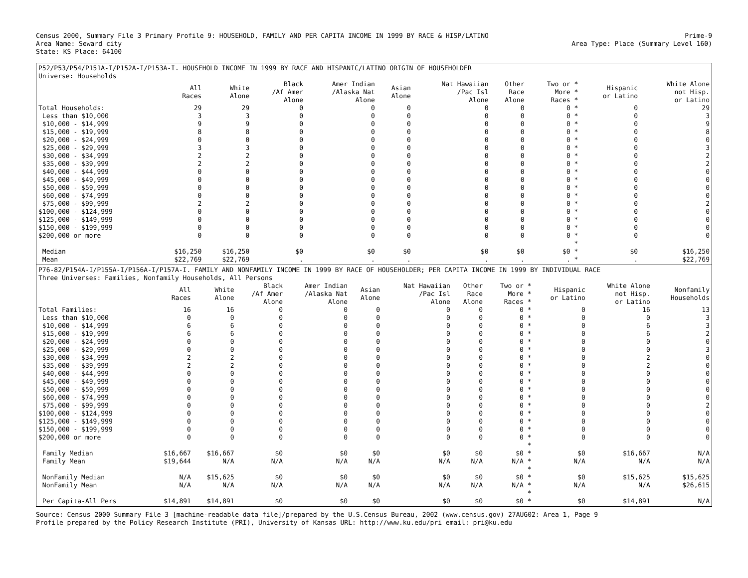Census 2000, Summary File 3 Primary Profile 9: HOUSEHOLD, FAMILY AND PER CAPITA INCOME IN 1999 BY RACE & HISP/LATINO
Area Name: Seward city
State: KS Place: 64100
Prime-9
Area Type: Place (Summary Level 160)
P52/P53/P54/P151A-I/P152A-I/P153A-I. HOUSEHOLD INCOME IN 1999 BY RACE AND HISPANIC/LATINO ORIGIN OF HOUSEHOLDER
Universe: Households
| | All Races | White Alone | Black /Af Amer Alone | Amer Indian /Alaska Nat Alone | Asian Alone | Nat Hawaiian /Pac Isl Alone | Other Race Alone | Two or * More * Races * | Hispanic or Latino | White Alone not Hisp. or Latino |
| --- | --- | --- | --- | --- | --- | --- | --- | --- | --- | --- |
| Total Households: | 29 | 29 | 0 | 0 | 0 | 0 | 0 | 0 * | 0 | 29 |
| Less than $10,000 | 3 | 3 | 0 | 0 | 0 | 0 | 0 | 0 * | 0 | 3 |
| $10,000 - $14,999 | 9 | 9 | 0 | 0 | 0 | 0 | 0 | 0 * | 0 | 9 |
| $15,000 - $19,999 | 8 | 8 | 0 | 0 | 0 | 0 | 0 | 0 * | 0 | 8 |
| $20,000 - $24,999 | 0 | 0 | 0 | 0 | 0 | 0 | 0 | 0 * | 0 | 0 |
| $25,000 - $29,999 | 3 | 3 | 0 | 0 | 0 | 0 | 0 | 0 * | 0 | 3 |
| $30,000 - $34,999 | 2 | 2 | 0 | 0 | 0 | 0 | 0 | 0 * | 0 | 2 |
| $35,000 - $39,999 | 2 | 2 | 0 | 0 | 0 | 0 | 0 | 0 * | 0 | 2 |
| $40,000 - $44,999 | 0 | 0 | 0 | 0 | 0 | 0 | 0 | 0 * | 0 | 0 |
| $45,000 - $49,999 | 0 | 0 | 0 | 0 | 0 | 0 | 0 | 0 * | 0 | 0 |
| $50,000 - $59,999 | 0 | 0 | 0 | 0 | 0 | 0 | 0 | 0 * | 0 | 0 |
| $60,000 - $74,999 | 0 | 0 | 0 | 0 | 0 | 0 | 0 | 0 * | 0 | 0 |
| $75,000 - $99,999 | 2 | 2 | 0 | 0 | 0 | 0 | 0 | 0 * | 0 | 2 |
| $100,000 - $124,999 | 0 | 0 | 0 | 0 | 0 | 0 | 0 | 0 * | 0 | 0 |
| $125,000 - $149,999 | 0 | 0 | 0 | 0 | 0 | 0 | 0 | 0 * | 0 | 0 |
| $150,000 - $199,999 | 0 | 0 | 0 | 0 | 0 | 0 | 0 | 0 * | 0 | 0 |
| $200,000 or more | 0 | 0 | 0 | 0 | 0 | 0 | 0 | 0 * | 0 | 0 |
| | | | | | | | | * | | |
| Median | $16,250 | $16,250 | $0 | $0 | $0 | $0 | $0 | $0 * | $0 | $16,250 |
| Mean | $22,769 | $22,769 | . | . | . | . | . | . * | . | $22,769 |
P76-82/P154A-I/P155A-I/P156A-I/P157A-I. FAMILY AND NONFAMILY INCOME IN 1999 BY RACE OF HOUSEHOLDER; PER CAPITA INCOME IN 1999 BY INDIVIDUAL RACE
Three Universes: Families, Nonfamily Households, All Persons
| | All Races | White Alone | Black /Af Amer Alone | Amer Indian /Alaska Nat Alone | Asian Alone | Nat Hawaiian /Pac Isl Alone | Other Race Alone | Two or * More * Races * | Hispanic or Latino | White Alone not Hisp. or Latino | Nonfamily Households |
| --- | --- | --- | --- | --- | --- | --- | --- | --- | --- | --- | --- |
| Total Families: | 16 | 16 | 0 | 0 | 0 | 0 | 0 | 0 * | 0 | 16 | 13 |
| Less than $10,000 | 0 | 0 | 0 | 0 | 0 | 0 | 0 | 0 * | 0 | 0 | 3 |
| $10,000 - $14,999 | 6 | 6 | 0 | 0 | 0 | 0 | 0 | 0 * | 0 | 6 | 3 |
| $15,000 - $19,999 | 6 | 6 | 0 | 0 | 0 | 0 | 0 | 0 * | 0 | 6 | 2 |
| $20,000 - $24,999 | 0 | 0 | 0 | 0 | 0 | 0 | 0 | 0 * | 0 | 0 | 0 |
| $25,000 - $29,999 | 0 | 0 | 0 | 0 | 0 | 0 | 0 | 0 * | 0 | 0 | 3 |
| $30,000 - $34,999 | 2 | 2 | 0 | 0 | 0 | 0 | 0 | 0 * | 0 | 2 | 0 |
| $35,000 - $39,999 | 2 | 2 | 0 | 0 | 0 | 0 | 0 | 0 * | 0 | 2 | 0 |
| $40,000 - $44,999 | 0 | 0 | 0 | 0 | 0 | 0 | 0 | 0 * | 0 | 0 | 0 |
| $45,000 - $49,999 | 0 | 0 | 0 | 0 | 0 | 0 | 0 | 0 * | 0 | 0 | 0 |
| $50,000 - $59,999 | 0 | 0 | 0 | 0 | 0 | 0 | 0 | 0 * | 0 | 0 | 0 |
| $60,000 - $74,999 | 0 | 0 | 0 | 0 | 0 | 0 | 0 | 0 * | 0 | 0 | 0 |
| $75,000 - $99,999 | 0 | 0 | 0 | 0 | 0 | 0 | 0 | 0 * | 0 | 0 | 2 |
| $100,000 - $124,999 | 0 | 0 | 0 | 0 | 0 | 0 | 0 | 0 * | 0 | 0 | 0 |
| $125,000 - $149,999 | 0 | 0 | 0 | 0 | 0 | 0 | 0 | 0 * | 0 | 0 | 0 |
| $150,000 - $199,999 | 0 | 0 | 0 | 0 | 0 | 0 | 0 | 0 * | 0 | 0 | 0 |
| $200,000 or more | 0 | 0 | 0 | 0 | 0 | 0 | 0 | 0 * | 0 | 0 | 0 |
| | | | | | | | | * | | | |
| Family Median | $16,667 | $16,667 | $0 | $0 | $0 | $0 | $0 | $0 * | $0 | $16,667 | N/A |
| Family Mean | $19,644 | N/A | N/A | N/A | N/A | N/A | N/A | N/A * | N/A | N/A | N/A |
| | | | | | | | | * | | | |
| NonFamily Median | N/A | $15,625 | $0 | $0 | $0 | $0 | $0 | $0 * | $0 | $15,625 | $15,625 |
| NonFamily Mean | N/A | N/A | N/A | N/A | N/A | N/A | N/A | N/A * | N/A | N/A | $26,615 |
| | | | | | | | | * | | | |
| Per Capita-All Pers | $14,891 | $14,891 | $0 | $0 | $0 | $0 | $0 | $0 * | $0 | $14,891 | N/A |
Source: Census 2000 Summary File 3 [machine-readable data file]/prepared by the U.S.Census Bureau, 2002 (www.census.gov) 27AUG02: Area 1, Page 9
Profile prepared by the Policy Research Institute (PRI), University of Kansas URL: http://www.ku.edu/pri email: pri@ku.edu